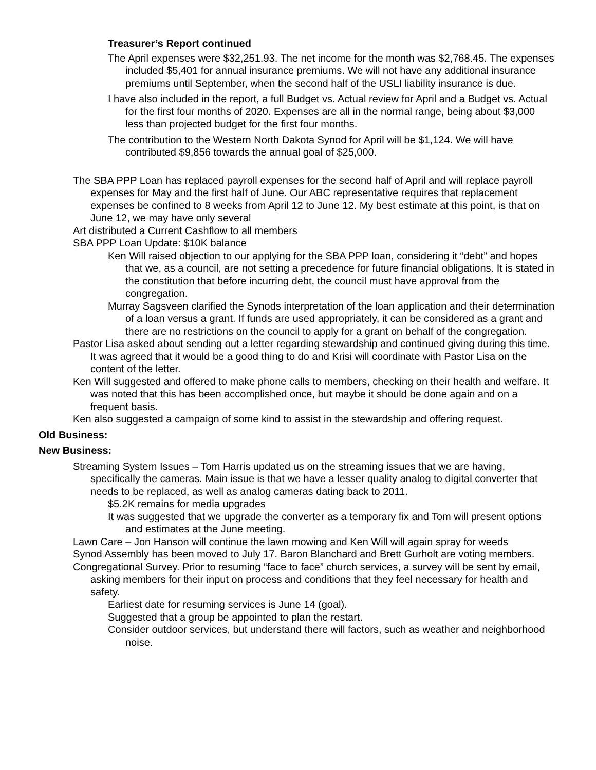Treasurer’s Report continued
The April expenses were $32,251.93. The net income for the month was $2,768.45. The expenses included $5,401 for annual insurance premiums. We will not have any additional insurance premiums until September, when the second half of the USLI liability insurance is due.
I have also included in the report, a full Budget vs. Actual review for April and a Budget vs. Actual for the first four months of 2020. Expenses are all in the normal range, being about $3,000 less than projected budget for the first four months.
The contribution to the Western North Dakota Synod for April will be $1,124. We will have contributed $9,856 towards the annual goal of $25,000.
The SBA PPP Loan has replaced payroll expenses for the second half of April and will replace payroll expenses for May and the first half of June. Our ABC representative requires that replacement expenses be confined to 8 weeks from April 12 to June 12. My best estimate at this point, is that on June 12, we may have only several
Art distributed a Current Cashflow to all members
SBA PPP Loan Update: $10K balance
Ken Will raised objection to our applying for the SBA PPP loan, considering it “debt” and hopes that we, as a council, are not setting a precedence for future financial obligations. It is stated in the constitution that before incurring debt, the council must have approval from the congregation.
Murray Sagsveen clarified the Synods interpretation of the loan application and their determination of a loan versus a grant. If funds are used appropriately, it can be considered as a grant and there are no restrictions on the council to apply for a grant on behalf of the congregation.
Pastor Lisa asked about sending out a letter regarding stewardship and continued giving during this time. It was agreed that it would be a good thing to do and Krisi will coordinate with Pastor Lisa on the content of the letter.
Ken Will suggested and offered to make phone calls to members, checking on their health and welfare. It was noted that this has been accomplished once, but maybe it should be done again and on a frequent basis.
Ken also suggested a campaign of some kind to assist in the stewardship and offering request.
Old Business:
New Business:
Streaming System Issues – Tom Harris updated us on the streaming issues that we are having, specifically the cameras. Main issue is that we have a lesser quality analog to digital converter that needs to be replaced, as well as analog cameras dating back to 2011.
$5.2K remains for media upgrades
It was suggested that we upgrade the converter as a temporary fix and Tom will present options and estimates at the June meeting.
Lawn Care – Jon Hanson will continue the lawn mowing and Ken Will will again spray for weeds
Synod Assembly has been moved to July 17. Baron Blanchard and Brett Gurholt are voting members.
Congregational Survey. Prior to resuming “face to face” church services, a survey will be sent by email, asking members for their input on process and conditions that they feel necessary for health and safety.
Earliest date for resuming services is June 14 (goal).
Suggested that a group be appointed to plan the restart.
Consider outdoor services, but understand there will factors, such as weather and neighborhood noise.